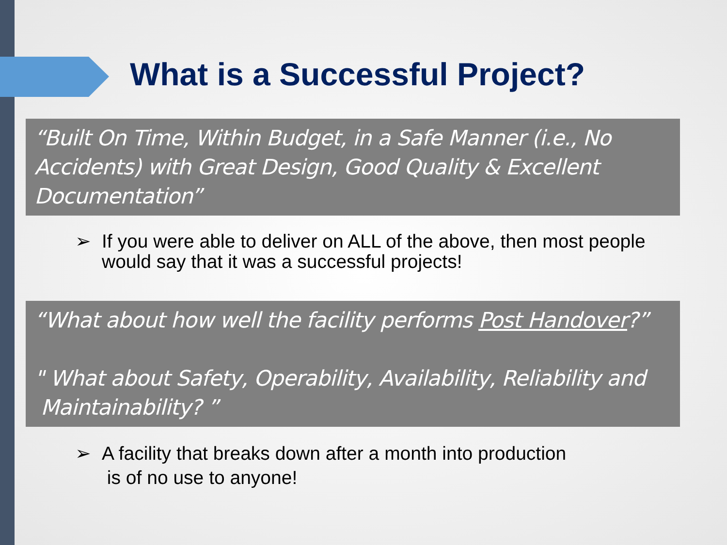What is a Successful Project?
“Built On Time, Within Budget, in a Safe Manner (i.e., No Accidents) with Great Design, Good Quality & Excellent Documentation”
➢ If you were able to deliver on ALL of the above, then most people would say that it was a successful projects!
“What about how well the facility performs Post Handover?”
" What about Safety, Operability, Availability, Reliability and
Maintainability? ”
➢ A facility that breaks down after a month into production
is of no use to anyone!